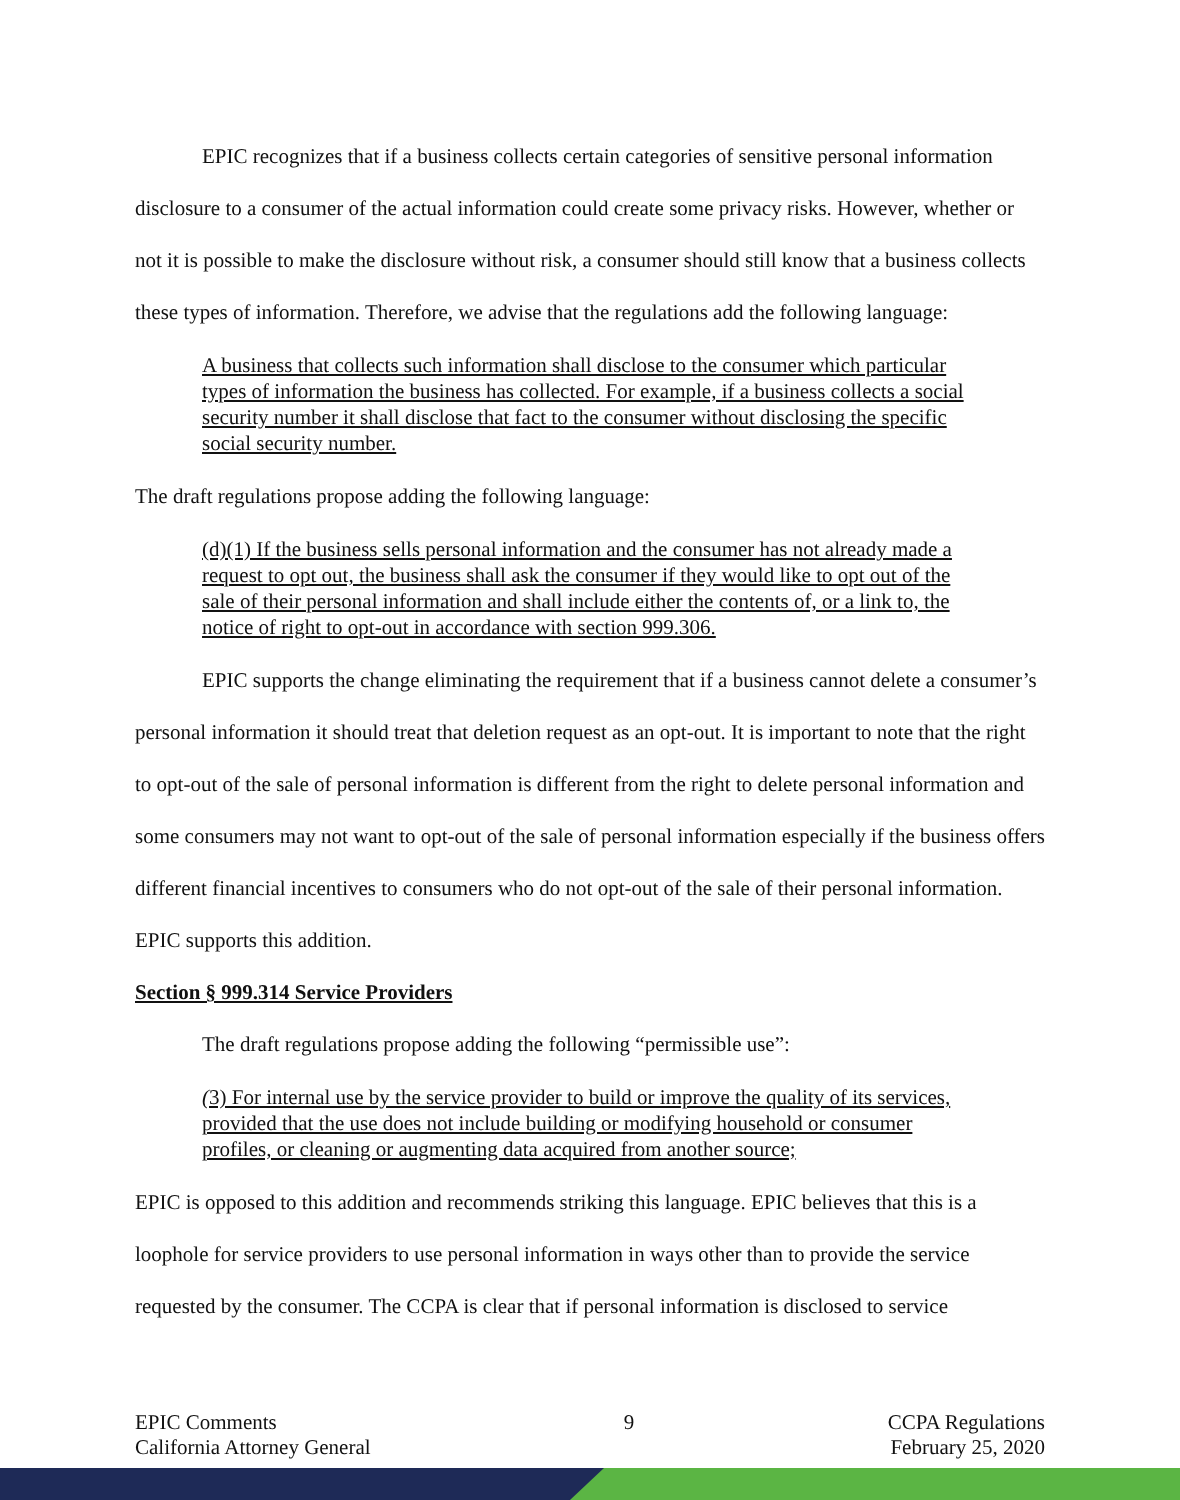EPIC recognizes that if a business collects certain categories of sensitive personal information disclosure to a consumer of the actual information could create some privacy risks. However, whether or not it is possible to make the disclosure without risk, a consumer should still know that a business collects these types of information. Therefore, we advise that the regulations add the following language:
A business that collects such information shall disclose to the consumer which particular types of information the business has collected. For example, if a business collects a social security number it shall disclose that fact to the consumer without disclosing the specific social security number.
The draft regulations propose adding the following language:
(d)(1) If the business sells personal information and the consumer has not already made a request to opt out, the business shall ask the consumer if they would like to opt out of the sale of their personal information and shall include either the contents of, or a link to, the notice of right to opt-out in accordance with section 999.306.
EPIC supports the change eliminating the requirement that if a business cannot delete a consumer’s personal information it should treat that deletion request as an opt-out. It is important to note that the right to opt-out of the sale of personal information is different from the right to delete personal information and some consumers may not want to opt-out of the sale of personal information especially if the business offers different financial incentives to consumers who do not opt-out of the sale of their personal information. EPIC supports this addition.
Section § 999.314 Service Providers
The draft regulations propose adding the following “permissible use”:
(3) For internal use by the service provider to build or improve the quality of its services, provided that the use does not include building or modifying household or consumer profiles, or cleaning or augmenting data acquired from another source;
EPIC is opposed to this addition and recommends striking this language. EPIC believes that this is a loophole for service providers to use personal information in ways other than to provide the service requested by the consumer. The CCPA is clear that if personal information is disclosed to service
EPIC Comments
California Attorney General
9 CCPA Regulations
February 25, 2020